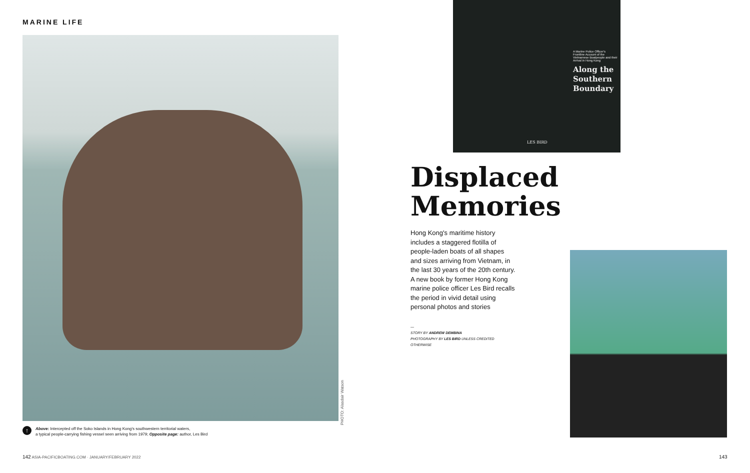MARINE LIFE
↑
Above: Intercepted off the Soko Islands in Hong Kong's southwestern territorial waters,
a typical people-carrying fishing vessel seen arriving from 1979; Opposite page: author, Les Bird
PHOTO: Alasdair Watson
A Marine Police Officer's Frontline Account of the Vietnamese Boatpeople and their Arrival in Hong Kong
Along the Southern Boundary
LES BIRD
Displaced Memories
Hong Kong's maritime history includes a staggered flotilla of people-laden boats of all shapes and sizes arriving from Vietnam, in the last 30 years of the 20th century. A new book by former Hong Kong marine police officer Les Bird recalls the period in vivid detail using personal photos and stories
—
STORY BY ANDREW DEMBINA
PHOTOGRAPHY BY LES BIRD UNLESS CREDITED OTHERWISE
142 ASIA-PACIFICBOATING.COM · JANUARY/FEBRUARY 2022
143